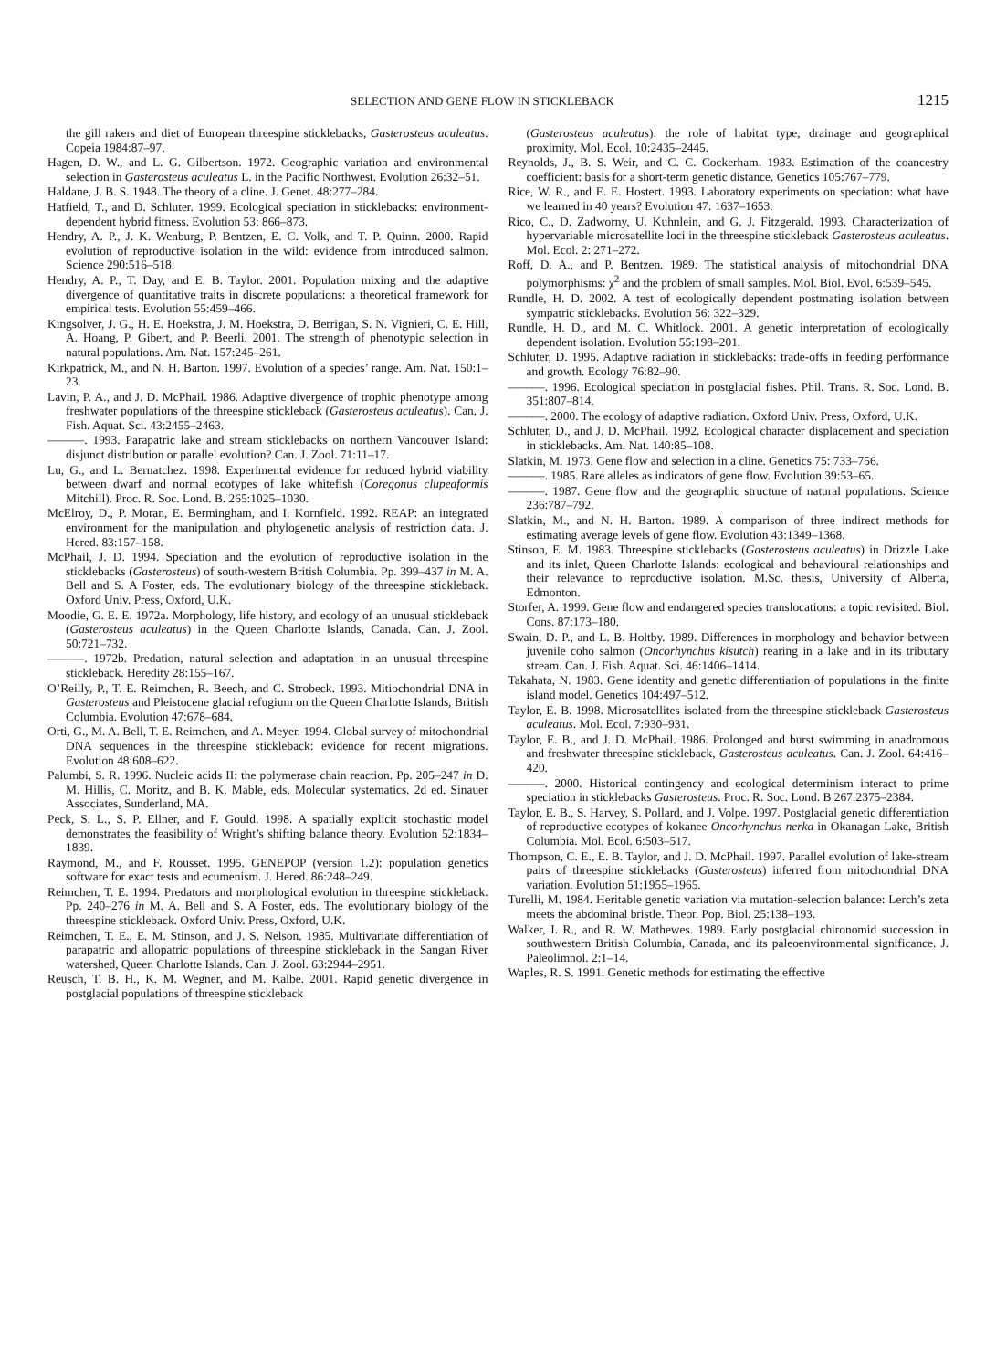SELECTION AND GENE FLOW IN STICKLEBACK 1215
the gill rakers and diet of European threespine sticklebacks, Gasterosteus aculeatus. Copeia 1984:87–97.
Hagen, D. W., and L. G. Gilbertson. 1972. Geographic variation and environmental selection in Gasterosteus aculeatus L. in the Pacific Northwest. Evolution 26:32–51.
Haldane, J. B. S. 1948. The theory of a cline. J. Genet. 48:277–284.
Hatfield, T., and D. Schluter. 1999. Ecological speciation in sticklebacks: environment-dependent hybrid fitness. Evolution 53: 866–873.
Hendry, A. P., J. K. Wenburg, P. Bentzen, E. C. Volk, and T. P. Quinn. 2000. Rapid evolution of reproductive isolation in the wild: evidence from introduced salmon. Science 290:516–518.
Hendry, A. P., T. Day, and E. B. Taylor. 2001. Population mixing and the adaptive divergence of quantitative traits in discrete populations: a theoretical framework for empirical tests. Evolution 55:459–466.
Kingsolver, J. G., H. E. Hoekstra, J. M. Hoekstra, D. Berrigan, S. N. Vignieri, C. E. Hill, A. Hoang, P. Gibert, and P. Beerli. 2001. The strength of phenotypic selection in natural populations. Am. Nat. 157:245–261.
Kirkpatrick, M., and N. H. Barton. 1997. Evolution of a species’ range. Am. Nat. 150:1–23.
Lavin, P. A., and J. D. McPhail. 1986. Adaptive divergence of trophic phenotype among freshwater populations of the threespine stickleback (Gasterosteus aculeatus). Can. J. Fish. Aquat. Sci. 43:2455–2463.
———. 1993. Parapatric lake and stream sticklebacks on northern Vancouver Island: disjunct distribution or parallel evolution? Can. J. Zool. 71:11–17.
Lu, G., and L. Bernatchez. 1998. Experimental evidence for reduced hybrid viability between dwarf and normal ecotypes of lake whitefish (Coregonus clupeaformis Mitchill). Proc. R. Soc. Lond. B. 265:1025–1030.
McElroy, D., P. Moran, E. Bermingham, and I. Kornfield. 1992. REAP: an integrated environment for the manipulation and phylogenetic analysis of restriction data. J. Hered. 83:157–158.
McPhail, J. D. 1994. Speciation and the evolution of reproductive isolation in the sticklebacks (Gasterosteus) of south-western British Columbia. Pp. 399–437 in M. A. Bell and S. A Foster, eds. The evolutionary biology of the threespine stickleback. Oxford Univ. Press, Oxford, U.K.
Moodie, G. E. E. 1972a. Morphology, life history, and ecology of an unusual stickleback (Gasterosteus aculeatus) in the Queen Charlotte Islands, Canada. Can. J. Zool. 50:721–732.
———. 1972b. Predation, natural selection and adaptation in an unusual threespine stickleback. Heredity 28:155–167.
O’Reilly, P., T. E. Reimchen, R. Beech, and C. Strobeck. 1993. Mitiochondrial DNA in Gasterosteus and Pleistocene glacial refugium on the Queen Charlotte Islands, British Columbia. Evolution 47:678–684.
Orti, G., M. A. Bell, T. E. Reimchen, and A. Meyer. 1994. Global survey of mitochondrial DNA sequences in the threespine stickleback: evidence for recent migrations. Evolution 48:608–622.
Palumbi, S. R. 1996. Nucleic acids II: the polymerase chain reaction. Pp. 205–247 in D. M. Hillis, C. Moritz, and B. K. Mable, eds. Molecular systematics. 2d ed. Sinauer Associates, Sunderland, MA.
Peck, S. L., S. P. Ellner, and F. Gould. 1998. A spatially explicit stochastic model demonstrates the feasibility of Wright’s shifting balance theory. Evolution 52:1834–1839.
Raymond, M., and F. Rousset. 1995. GENEPOP (version 1.2): population genetics software for exact tests and ecumenism. J. Hered. 86:248–249.
Reimchen, T. E. 1994. Predators and morphological evolution in threespine stickleback. Pp. 240–276 in M. A. Bell and S. A Foster, eds. The evolutionary biology of the threespine stickleback. Oxford Univ. Press, Oxford, U.K.
Reimchen, T. E., E. M. Stinson, and J. S. Nelson. 1985. Multivariate differentiation of parapatric and allopatric populations of threespine stickleback in the Sangan River watershed, Queen Charlotte Islands. Can. J. Zool. 63:2944–2951.
Reusch, T. B. H., K. M. Wegner, and M. Kalbe. 2001. Rapid genetic divergence in postglacial populations of threespine stickleback
(Gasterosteus aculeatus): the role of habitat type, drainage and geographical proximity. Mol. Ecol. 10:2435–2445.
Reynolds, J., B. S. Weir, and C. C. Cockerham. 1983. Estimation of the coancestry coefficient: basis for a short-term genetic distance. Genetics 105:767–779.
Rice, W. R., and E. E. Hostert. 1993. Laboratory experiments on speciation: what have we learned in 40 years? Evolution 47: 1637–1653.
Rico, C., D. Zadworny, U. Kuhnlein, and G. J. Fitzgerald. 1993. Characterization of hypervariable microsatellite loci in the threespine stickleback Gasterosteus aculeatus. Mol. Ecol. 2: 271–272.
Roff, D. A., and P. Bentzen. 1989. The statistical analysis of mitochondrial DNA polymorphisms: χ<sup>2</sup> and the problem of small samples. Mol. Biol. Evol. 6:539–545.
Rundle, H. D. 2002. A test of ecologically dependent postmating isolation between sympatric sticklebacks. Evolution 56: 322–329.
Rundle, H. D., and M. C. Whitlock. 2001. A genetic interpretation of ecologically dependent isolation. Evolution 55:198–201.
Schluter, D. 1995. Adaptive radiation in sticklebacks: trade-offs in feeding performance and growth. Ecology 76:82–90.
———. 1996. Ecological speciation in postglacial fishes. Phil. Trans. R. Soc. Lond. B. 351:807–814.
———. 2000. The ecology of adaptive radiation. Oxford Univ. Press, Oxford, U.K.
Schluter, D., and J. D. McPhail. 1992. Ecological character displacement and speciation in sticklebacks. Am. Nat. 140:85–108.
Slatkin, M. 1973. Gene flow and selection in a cline. Genetics 75: 733–756.
———. 1985. Rare alleles as indicators of gene flow. Evolution 39:53–65.
———. 1987. Gene flow and the geographic structure of natural populations. Science 236:787–792.
Slatkin, M., and N. H. Barton. 1989. A comparison of three indirect methods for estimating average levels of gene flow. Evolution 43:1349–1368.
Stinson, E. M. 1983. Threespine sticklebacks (Gasterosteus aculeatus) in Drizzle Lake and its inlet, Queen Charlotte Islands: ecological and behavioural relationships and their relevance to reproductive isolation. M.Sc. thesis, University of Alberta, Edmonton.
Storfer, A. 1999. Gene flow and endangered species translocations: a topic revisited. Biol. Cons. 87:173–180.
Swain, D. P., and L. B. Holtby. 1989. Differences in morphology and behavior between juvenile coho salmon (Oncorhynchus kisutch) rearing in a lake and in its tributary stream. Can. J. Fish. Aquat. Sci. 46:1406–1414.
Takahata, N. 1983. Gene identity and genetic differentiation of populations in the finite island model. Genetics 104:497–512.
Taylor, E. B. 1998. Microsatellites isolated from the threespine stickleback Gasterosteus aculeatus. Mol. Ecol. 7:930–931.
Taylor, E. B., and J. D. McPhail. 1986. Prolonged and burst swimming in anadromous and freshwater threespine stickleback, Gasterosteus aculeatus. Can. J. Zool. 64:416–420.
———. 2000. Historical contingency and ecological determinism interact to prime speciation in sticklebacks Gasterosteus. Proc. R. Soc. Lond. B 267:2375–2384.
Taylor, E. B., S. Harvey, S. Pollard, and J. Volpe. 1997. Postglacial genetic differentiation of reproductive ecotypes of kokanee Oncorhynchus nerka in Okanagan Lake, British Columbia. Mol. Ecol. 6:503–517.
Thompson, C. E., E. B. Taylor, and J. D. McPhail. 1997. Parallel evolution of lake-stream pairs of threespine sticklebacks (Gasterosteus) inferred from mitochondrial DNA variation. Evolution 51:1955–1965.
Turelli, M. 1984. Heritable genetic variation via mutation-selection balance: Lerch’s zeta meets the abdominal bristle. Theor. Pop. Biol. 25:138–193.
Walker, I. R., and R. W. Mathewes. 1989. Early postglacial chironomid succession in southwestern British Columbia, Canada, and its paleoenvironmental significance. J. Paleolimnol. 2:1–14.
Waples, R. S. 1991. Genetic methods for estimating the effective